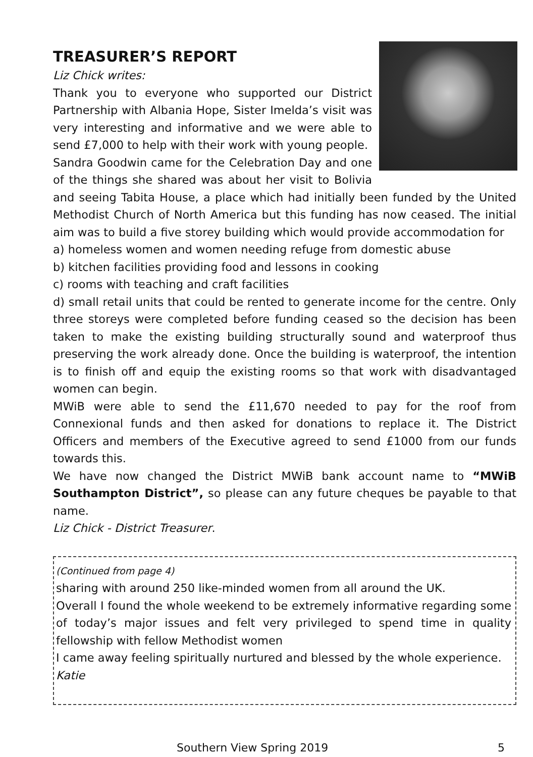TREASURER’S REPORT
Liz Chick writes:
Thank you to everyone who supported our District Partnership with Albania Hope, Sister Imelda’s visit was very interesting and informative and we were able to send £7,000 to help with their work with young people.
Sandra Goodwin came for the Celebration Day and one of the things she shared was about her visit to Bolivia and seeing Tabita House, a place which had initially been funded by the United Methodist Church of North America but this funding has now ceased. The initial aim was to build a five storey building which would provide accommodation for
a) homeless women and women needing refuge from domestic abuse
b) kitchen facilities providing food and lessons in cooking
c) rooms with teaching and craft facilities
d) small retail units that could be rented to generate income for the centre. Only three storeys were completed before funding ceased so the decision has been taken to make the existing building structurally sound and waterproof thus preserving the work already done. Once the building is waterproof, the intention is to finish off and equip the existing rooms so that work with disadvantaged women can begin.
MWiB were able to send the £11,670 needed to pay for the roof from Connexional funds and then asked for donations to replace it. The District Officers and members of the Executive agreed to send £1000 from our funds towards this.
We have now changed the District MWiB bank account name to “MWiB Southampton District”, so please can any future cheques be payable to that name.
Liz Chick - District Treasurer.
(Continued from page 4)
sharing with around 250 like-minded women from all around the UK.
Overall I found the whole weekend to be extremely informative regarding some of today’s major issues and felt very privileged to spend time in quality fellowship with fellow Methodist women
I came away feeling spiritually nurtured and blessed by the whole experience.
Katie
Southern View Spring 2019 5